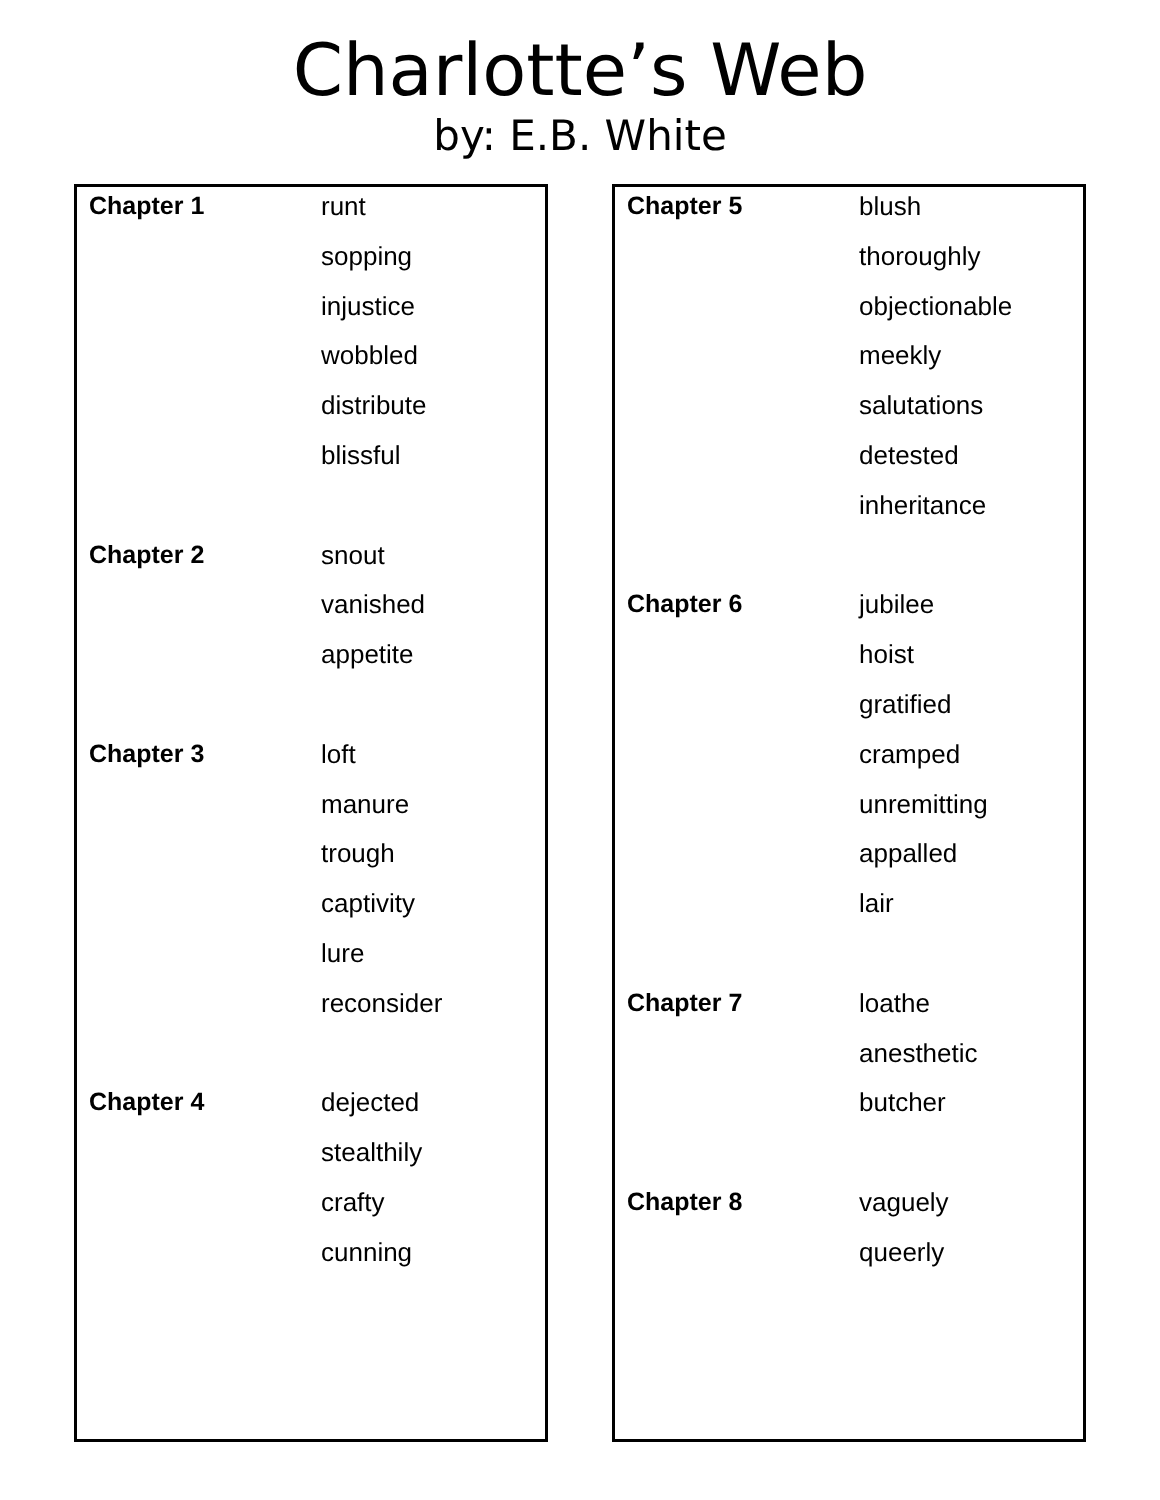Charlotte’s Web
by: E.B. White
| Chapter 1 | runt |
| | sopping |
| | injustice |
| | wobbled |
| | distribute |
| | blissful |
| Chapter 2 | snout |
| | vanished |
| | appetite |
| Chapter 3 | loft |
| | manure |
| | trough |
| | captivity |
| | lure |
| | reconsider |
| Chapter 4 | dejected |
| | stealthily |
| | crafty |
| | cunning |
| Chapter 5 | blush |
| | thoroughly |
| | objectionable |
| | meekly |
| | salutations |
| | detested |
| | inheritance |
| Chapter 6 | jubilee |
| | hoist |
| | gratified |
| | cramped |
| | unremitting |
| | appalled |
| | lair |
| Chapter 7 | loathe |
| | anesthetic |
| | butcher |
| Chapter 8 | vaguely |
| | queerly |